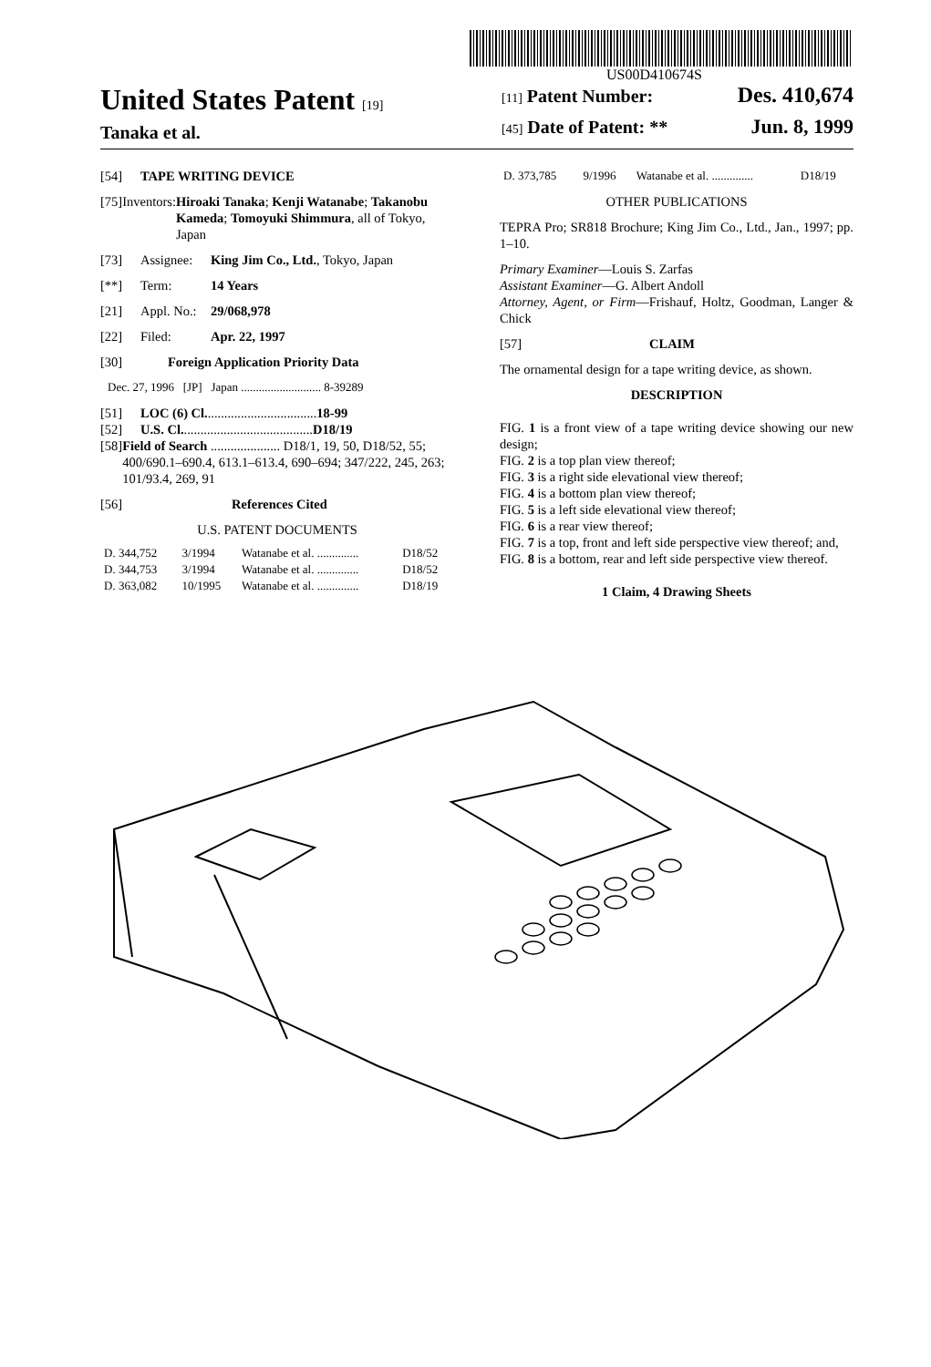US00D410674S
United States Patent [19]
Tanaka et al.
[11] Patent Number: Des. 410,674
[45] Date of Patent: ** Jun. 8, 1999
[54] TAPE WRITING DEVICE
[75] Inventors: Hiroaki Tanaka; Kenji Watanabe; Takanobu Kameda; Tomoyuki Shimmura, all of Tokyo, Japan
[73] Assignee: King Jim Co., Ltd., Tokyo, Japan
[**] Term: 14 Years
[21] Appl. No.: 29/068,978
[22] Filed: Apr. 22, 1997
[30] Foreign Application Priority Data
Dec. 27, 1996 [JP] Japan ........................... 8-39289
[51] LOC (6) Cl. ................................. 18-99
[52] U.S. Cl. ....................................... D18/19
[58] Field of Search ..................... D18/1, 19, 50, D18/52, 55; 400/690.1–690.4, 613.1–613.4, 690–694; 347/222, 245, 263; 101/93.4, 269, 91
[56] References Cited
U.S. PATENT DOCUMENTS
| D. 344,752 | 3/1994 | Watanabe et al. .............. | D18/52 |
| D. 344,753 | 3/1994 | Watanabe et al. .............. | D18/52 |
| D. 363,082 | 10/1995 | Watanabe et al. .............. | D18/19 |
| D. 373,785 | 9/1996 | Watanabe et al. .............. | D18/19 |
OTHER PUBLICATIONS
TEPRA Pro; SR818 Brochure; King Jim Co., Ltd., Jan., 1997; pp. 1–10.
Primary Examiner—Louis S. Zarfas
Assistant Examiner—G. Albert Andoll
Attorney, Agent, or Firm—Frishauf, Holtz, Goodman, Langer & Chick
[57] CLAIM
The ornamental design for a tape writing device, as shown.
DESCRIPTION
FIG. 1 is a front view of a tape writing device showing our new design;
FIG. 2 is a top plan view thereof;
FIG. 3 is a right side elevational view thereof;
FIG. 4 is a bottom plan view thereof;
FIG. 5 is a left side elevational view thereof;
FIG. 6 is a rear view thereof;
FIG. 7 is a top, front and left side perspective view thereof; and,
FIG. 8 is a bottom, rear and left side perspective view thereof.
1 Claim, 4 Drawing Sheets